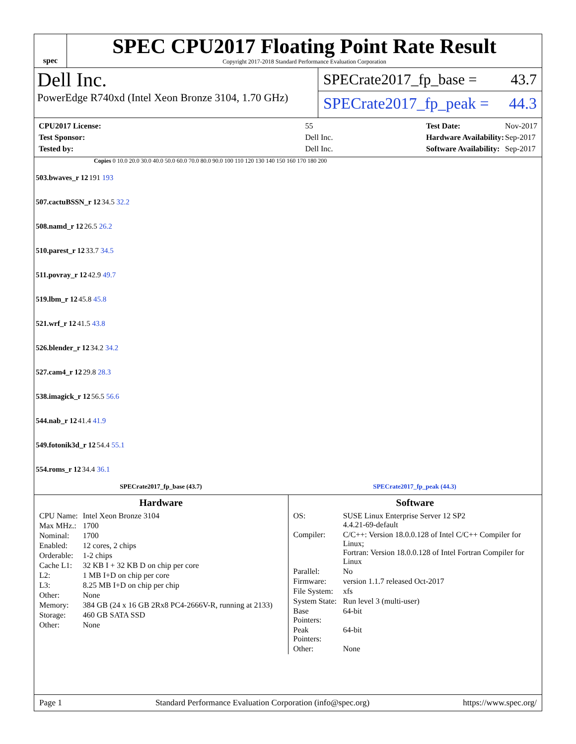spec
SPEC CPU2017 Floating Point Rate Result
Copyright 2017-2018 Standard Performance Evaluation Corporation
Dell Inc.
PowerEdge R740xd (Intel Xeon Bronze 3104, 1.70 GHz)
SPECrate2017_fp_base = 43.7
SPECrate2017_fp_peak = 44.3
| CPU2017 License: | 55 |
| Test Sponsor: | Dell Inc. |
| Tested by: | Dell Inc. |
| Test Date: | Nov-2017 |
| Hardware Availability: | Sep-2017 |
| Software Availability: | Sep-2017 |
Copies 0 10.0 20.0 30.0 40.0 50.0 60.0 70.0 80.0 90.0 100 110 120 130 140 150 160 170 180 200
| 503.bwaves_r 12 | 191 193 |
| 507.cactuBSSN_r 12 | 34.5 32.2 |
| 508.namd_r 12 | 26.5 26.2 |
| 510.parest_r 12 | 33.7 34.5 |
| 511.povray_r 12 | 42.9 49.7 |
| 519.lbm_r 12 | 45.8 45.8 |
| 521.wrf_r 12 | 41.5 43.8 |
| 526.blender_r 12 | 34.2 34.2 |
| 527.cam4_r 12 | 29.8 28.3 |
| 538.imagick_r 12 | 56.5 56.6 |
| 544.nab_r 12 | 41.4 41.9 |
| 549.fotonik3d_r 12 | 54.4 55.1 |
| 554.roms_r 12 | 34.4 36.1 |
SPECrate2017_fp_base (43.7) SPECrate2017_fp_peak (44.3)
Hardware
| CPU Name: | Intel Xeon Bronze 3104 |
| Max MHz.: | 1700 |
| Nominal: | 1700 |
| Enabled: | 12 cores, 2 chips |
| Orderable: | 1-2 chips |
| Cache L1: | 32 KB I + 32 KB D on chip per core |
| L2: | 1 MB I+D on chip per core |
| L3: | 8.25 MB I+D on chip per chip |
| Other: | None |
| Memory: | 384 GB (24 x 16 GB 2Rx8 PC4-2666V-R, running at 2133) |
| Storage: | 460 GB SATA SSD |
| Other: | None |
Software
| OS: | SUSE Linux Enterprise Server 12 SP2 4.4.21-69-default |
| Compiler: | C/C++: Version 18.0.0.128 of Intel C/C++ Compiler for Linux; Fortran: Version 18.0.0.128 of Intel Fortran Compiler for Linux |
| Parallel: | No |
| Firmware: | version 1.1.7 released Oct-2017 |
| File System: | xfs |
| System State: | Run level 3 (multi-user) |
| Base Pointers: | 64-bit |
| Peak Pointers: | 64-bit |
| Other: | None |
Page 1 Standard Performance Evaluation Corporation (info@spec.org) https://www.spec.org/